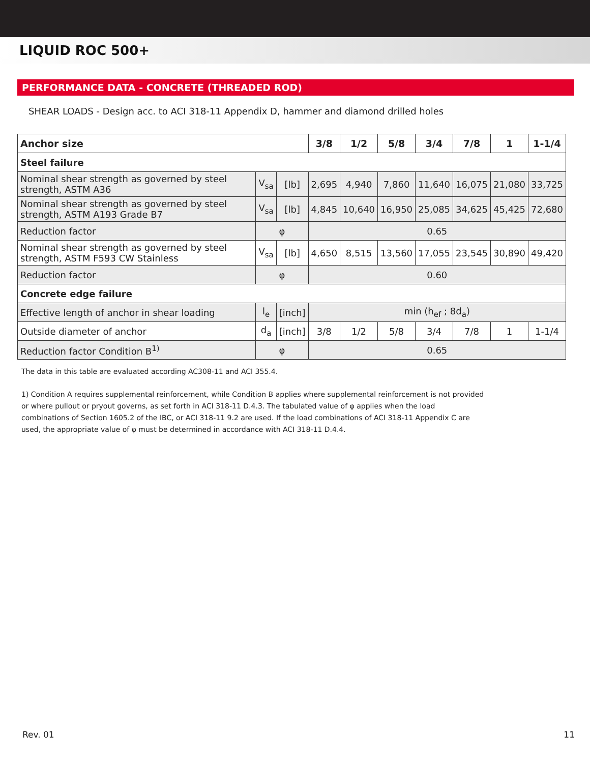LIQUID ROC 500+
PERFORMANCE DATA - CONCRETE (THREADED ROD)
SHEAR LOADS - Design acc. to ACI 318-11 Appendix D, hammer and diamond drilled holes
| Anchor size | | | 3/8 | 1/2 | 5/8 | 3/4 | 7/8 | 1 | 1-1/4 |
| --- | --- | --- | --- | --- | --- | --- | --- | --- | --- |
| Steel failure | | | | | | | | | |
| Nominal shear strength as governed by steel strength, ASTM A36 | V<sub>sa</sub> | [lb] | 2,695 | 4,940 | 7,860 | 11,640 | 16,075 | 21,080 | 33,725 |
| Nominal shear strength as governed by steel strength, ASTM A193 Grade B7 | V<sub>sa</sub> | [lb] | 4,845 | 10,640 | 16,950 | 25,085 | 34,625 | 45,425 | 72,680 |
| Reduction factor | φ | | 0.65 | | | | | | |
| Nominal shear strength as governed by steel strength, ASTM F593 CW Stainless | V<sub>sa</sub> | [lb] | 4,650 | 8,515 | 13,560 | 17,055 | 23,545 | 30,890 | 49,420 |
| Reduction factor | φ | | 0.60 | | | | | | |
| Concrete edge failure | | | | | | | | | |
| Effective length of anchor in shear loading | l<sub>e</sub> | [inch] | min (h<sub>ef</sub> ; 8d<sub>a</sub>) | | | | | | |
| Outside diameter of anchor | d<sub>a</sub> | [inch] | 3/8 | 1/2 | 5/8 | 3/4 | 7/8 | 1 | 1-1/4 |
| Reduction factor Condition B<sup>1)</sup> | φ | | 0.65 | | | | | | |
The data in this table are evaluated according AC308-11 and ACI 355.4.
1) Condition A requires supplemental reinforcement, while Condition B applies where supplemental reinforcement is not provided or where pullout or pryout governs, as set forth in ACI 318-11 D.4.3. The tabulated value of φ applies when the load combinations of Section 1605.2 of the IBC, or ACI 318-11 9.2 are used. If the load combinations of ACI 318-11 Appen­dix C are used, the appropriate value of φ must be determined in accordance with ACI 318-11 D.4.4.
Rev. 01 11